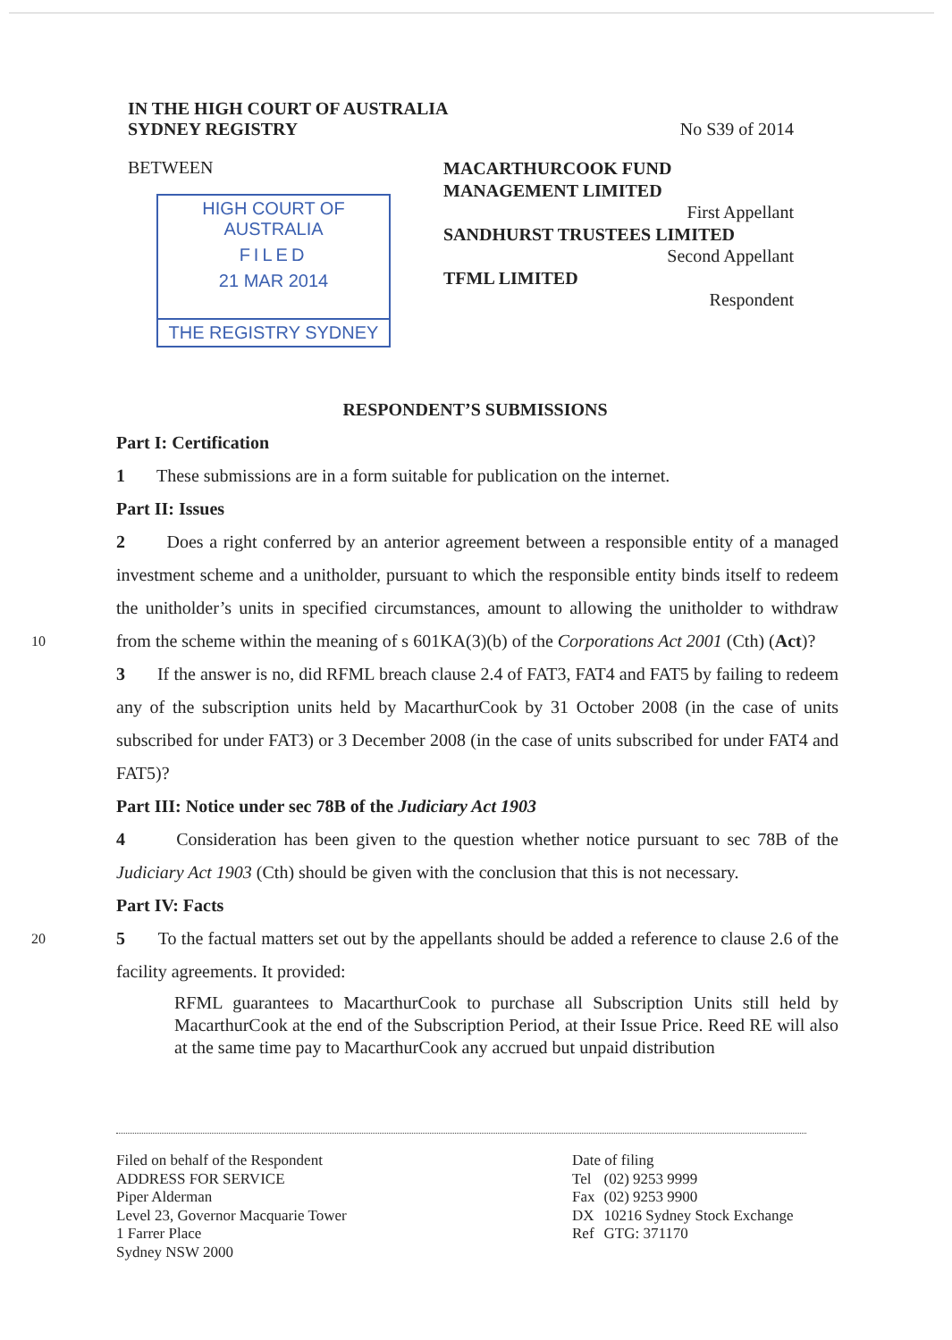IN THE HIGH COURT OF AUSTRALIA
SYDNEY REGISTRY
No S39 of 2014
BETWEEN
HIGH COURT OF AUSTRALIA
FILED
21 MAR 2014
THE REGISTRY SYDNEY
MACARTHURCOOK FUND
MANAGEMENT LIMITED
First Appellant
SANDHURST TRUSTEES LIMITED
Second Appellant
TFML LIMITED
Respondent
RESPONDENT’S SUBMISSIONS
Part I: Certification
1 These submissions are in a form suitable for publication on the internet.
Part II: Issues
2 Does a right conferred by an anterior agreement between a responsible entity of a managed investment scheme and a unitholder, pursuant to which the responsible entity binds itself to redeem the unitholder’s units in specified circumstances, amount to allowing the unitholder to withdraw from the scheme within the meaning of s 601KA(3)(b) of the 10 Corporations Act 2001 (Cth) (Act)?
3 If the answer is no, did RFML breach clause 2.4 of FAT3, FAT4 and FAT5 by failing to redeem any of the subscription units held by MacarthurCook by 31 October 2008 (in the case of units subscribed for under FAT3) or 3 December 2008 (in the case of units subscribed for under FAT4 and FAT5)?
Part III: Notice under sec 78B of the Judiciary Act 1903
4 Consideration has been given to the question whether notice pursuant to sec 78B of the Judiciary Act 1903 (Cth) should be given with the conclusion that this is not necessary.
Part IV: Facts
5 To the factual matters set out by the appellants should be added a reference to clause 20 2.6 of the facility agreements. It provided:
RFML guarantees to MacarthurCook to purchase all Subscription Units still held by MacarthurCook at the end of the Subscription Period, at their Issue Price. Reed RE will also at the same time pay to MacarthurCook any accrued but unpaid distribution
Filed on behalf of the Respondent
ADDRESS FOR SERVICE
Piper Alderman
Level 23, Governor Macquarie Tower
1 Farrer Place
Sydney NSW 2000
Date of filing
| Tel | (02) 9253 9999 |
| Fax | (02) 9253 9900 |
| DX | 10216 Sydney Stock Exchange |
| Ref | GTG: 371170 |